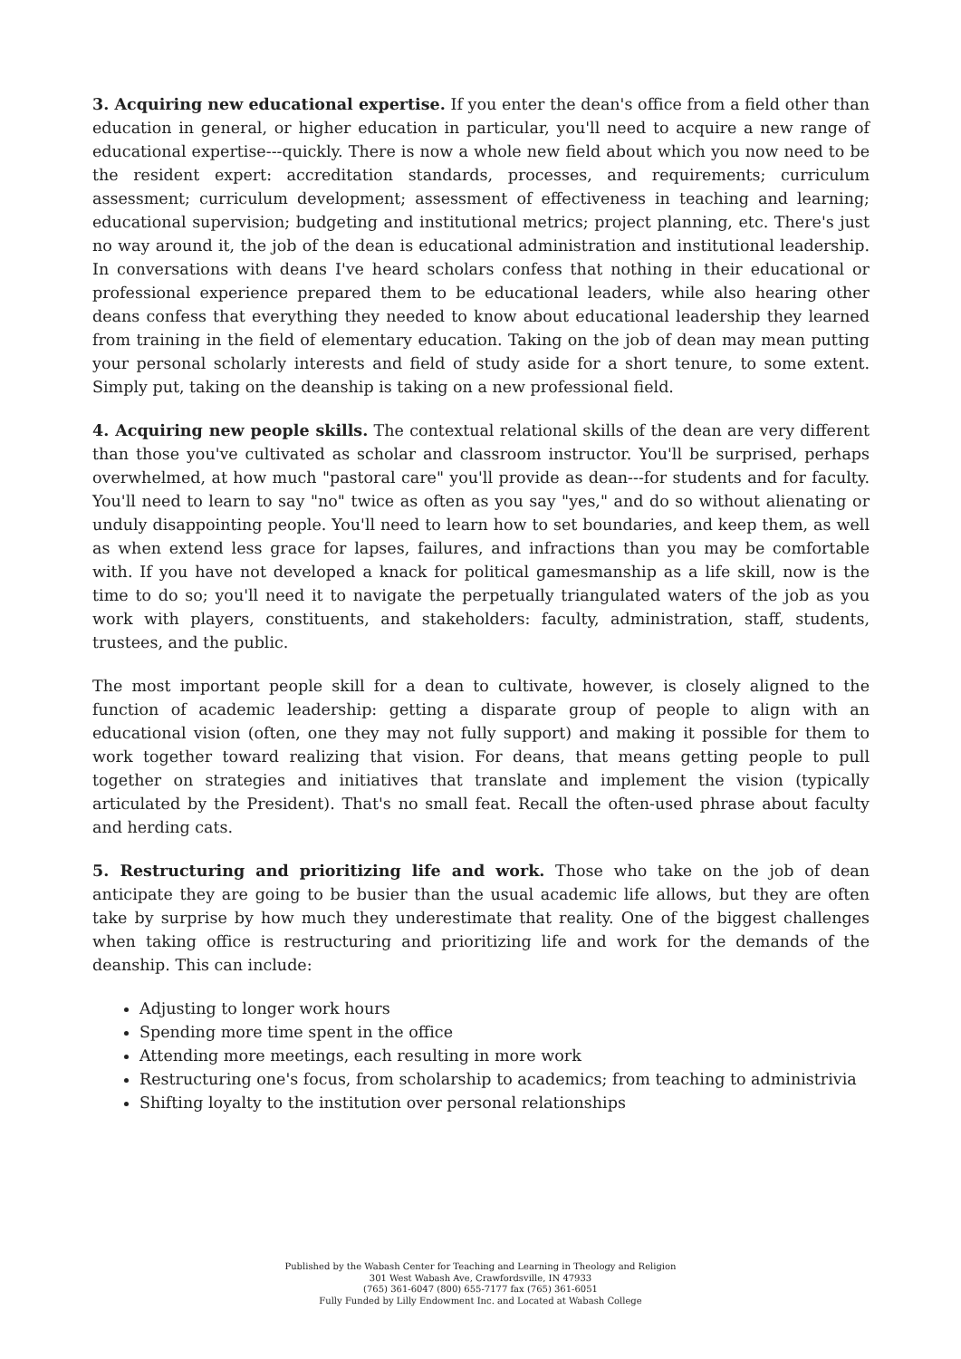3. Acquiring new educational expertise. If you enter the dean's office from a field other than education in general, or higher education in particular, you'll need to acquire a new range of educational expertise---quickly. There is now a whole new field about which you now need to be the resident expert: accreditation standards, processes, and requirements; curriculum assessment; curriculum development; assessment of effectiveness in teaching and learning; educational supervision; budgeting and institutional metrics; project planning, etc. There's just no way around it, the job of the dean is educational administration and institutional leadership. In conversations with deans I've heard scholars confess that nothing in their educational or professional experience prepared them to be educational leaders, while also hearing other deans confess that everything they needed to know about educational leadership they learned from training in the field of elementary education. Taking on the job of dean may mean putting your personal scholarly interests and field of study aside for a short tenure, to some extent. Simply put, taking on the deanship is taking on a new professional field.
4. Acquiring new people skills. The contextual relational skills of the dean are very different than those you've cultivated as scholar and classroom instructor. You'll be surprised, perhaps overwhelmed, at how much "pastoral care" you'll provide as dean---for students and for faculty. You'll need to learn to say "no" twice as often as you say "yes," and do so without alienating or unduly disappointing people. You'll need to learn how to set boundaries, and keep them, as well as when extend less grace for lapses, failures, and infractions than you may be comfortable with. If you have not developed a knack for political gamesmanship as a life skill, now is the time to do so; you'll need it to navigate the perpetually triangulated waters of the job as you work with players, constituents, and stakeholders: faculty, administration, staff, students, trustees, and the public.
The most important people skill for a dean to cultivate, however, is closely aligned to the function of academic leadership: getting a disparate group of people to align with an educational vision (often, one they may not fully support) and making it possible for them to work together toward realizing that vision. For deans, that means getting people to pull together on strategies and initiatives that translate and implement the vision (typically articulated by the President). That's no small feat. Recall the often-used phrase about faculty and herding cats.
5. Restructuring and prioritizing life and work. Those who take on the job of dean anticipate they are going to be busier than the usual academic life allows, but they are often take by surprise by how much they underestimate that reality. One of the biggest challenges when taking office is restructuring and prioritizing life and work for the demands of the deanship. This can include:
Adjusting to longer work hours
Spending more time spent in the office
Attending more meetings, each resulting in more work
Restructuring one's focus, from scholarship to academics; from teaching to administrivia
Shifting loyalty to the institution over personal relationships
Published by the Wabash Center for Teaching and Learning in Theology and Religion
301 West Wabash Ave, Crawfordsville, IN 47933
(765) 361-6047 (800) 655-7177 fax (765) 361-6051
Fully Funded by Lilly Endowment Inc. and Located at Wabash College